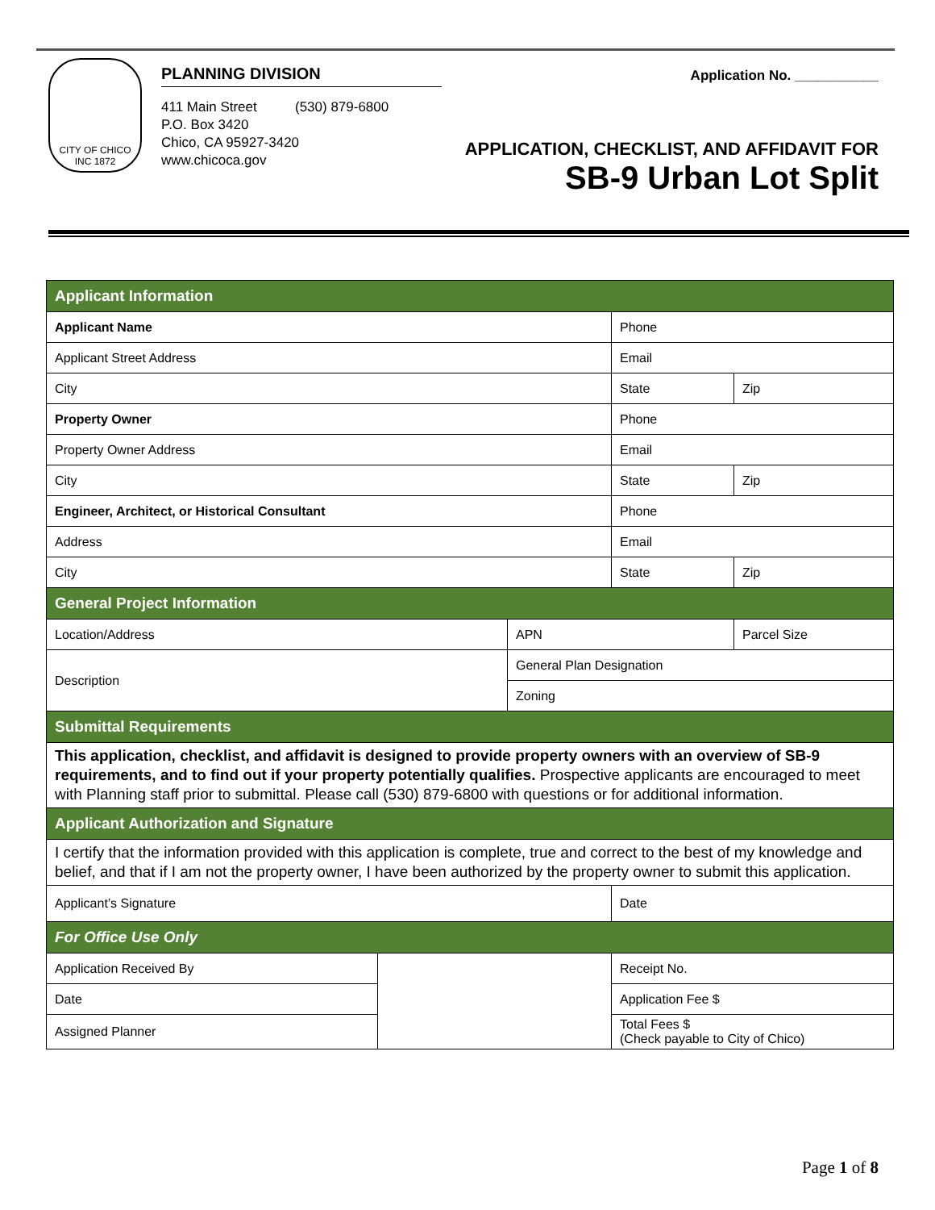CITY OF CHICO
INC 1872
PLANNING DIVISION
411 Main Street (530) 879-6800
P.O. Box 3420
Chico, CA 95927-3420
www.chicoca.gov
Application No. ___________
APPLICATION, CHECKLIST, AND AFFIDAVIT FOR
SB-9 Urban Lot Split
| Applicant Information | | | | |
| --- | --- | --- | --- | --- |
| Applicant Name | | | Phone | |
| Applicant Street Address | | | Email | |
| City | | | State | Zip |
| Property Owner | | | Phone | |
| Property Owner Address | | | Email | |
| City | | | State | Zip |
| Engineer, Architect, or Historical Consultant | | | Phone | |
| Address | | | Email | |
| City | | | State | Zip |
| General Project Information | | | | |
| Location/Address | | APN | | Parcel Size |
| Description | | General Plan Designation | | |
| | | Zoning | | |
| Submittal Requirements | | | | |
| This application, checklist, and affidavit is designed to provide property owners with an overview of SB-9 requirements, and to find out if your property potentially qualifies. Prospective applicants are encouraged to meet with Planning staff prior to submittal. Please call (530) 879-6800 with questions or for additional information. | | | | |
| Applicant Authorization and Signature | | | | |
| I certify that the information provided with this application is complete, true and correct to the best of my knowledge and belief, and that if I am not the property owner, I have been authorized by the property owner to submit this application. | | | | |
| Applicant’s Signature | | | Date | |
| For Office Use Only | | | | |
| Application Received By | | | Receipt No. | |
| Date | | | Application Fee $ | |
| Assigned Planner | | | Total Fees $ (Check payable to City of Chico) | |
Page 1 of 8